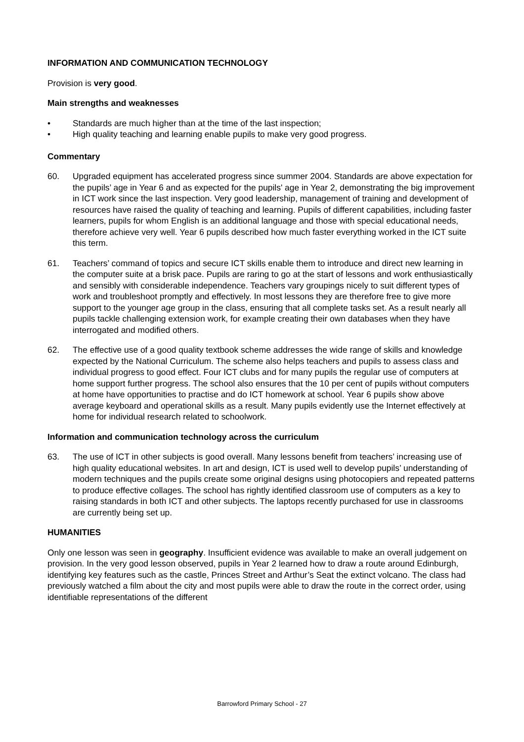INFORMATION AND COMMUNICATION TECHNOLOGY
Provision is very good.
Main strengths and weaknesses
• Standards are much higher than at the time of the last inspection;
• High quality teaching and learning enable pupils to make very good progress.
Commentary
60. Upgraded equipment has accelerated progress since summer 2004. Standards are above expectation for the pupils’ age in Year 6 and as expected for the pupils' age in Year 2, demonstrating the big improvement in ICT work since the last inspection. Very good leadership, management of training and development of resources have raised the quality of teaching and learning. Pupils of different capabilities, including faster learners, pupils for whom English is an additional language and those with special educational needs, therefore achieve very well. Year 6 pupils described how much faster everything worked in the ICT suite this term.
61. Teachers’ command of topics and secure ICT skills enable them to introduce and direct new learning in the computer suite at a brisk pace. Pupils are raring to go at the start of lessons and work enthusiastically and sensibly with considerable independence. Teachers vary groupings nicely to suit different types of work and troubleshoot promptly and effectively. In most lessons they are therefore free to give more support to the younger age group in the class, ensuring that all complete tasks set. As a result nearly all pupils tackle challenging extension work, for example creating their own databases when they have interrogated and modified others.
62. The effective use of a good quality textbook scheme addresses the wide range of skills and knowledge expected by the National Curriculum. The scheme also helps teachers and pupils to assess class and individual progress to good effect. Four ICT clubs and for many pupils the regular use of computers at home support further progress. The school also ensures that the 10 per cent of pupils without computers at home have opportunities to practise and do ICT homework at school. Year 6 pupils show above average keyboard and operational skills as a result. Many pupils evidently use the Internet effectively at home for individual research related to schoolwork.
Information and communication technology across the curriculum
63. The use of ICT in other subjects is good overall. Many lessons benefit from teachers’ increasing use of high quality educational websites. In art and design, ICT is used well to develop pupils’ understanding of modern techniques and the pupils create some original designs using photocopiers and repeated patterns to produce effective collages. The school has rightly identified classroom use of computers as a key to raising standards in both ICT and other subjects. The laptops recently purchased for use in classrooms are currently being set up.
HUMANITIES
Only one lesson was seen in geography. Insufficient evidence was available to make an overall judgement on provision. In the very good lesson observed, pupils in Year 2 learned how to draw a route around Edinburgh, identifying key features such as the castle, Princes Street and Arthur’s Seat the extinct volcano. The class had previously watched a film about the city and most pupils were able to draw the route in the correct order, using identifiable representations of the different
Barrowford Primary School - 27